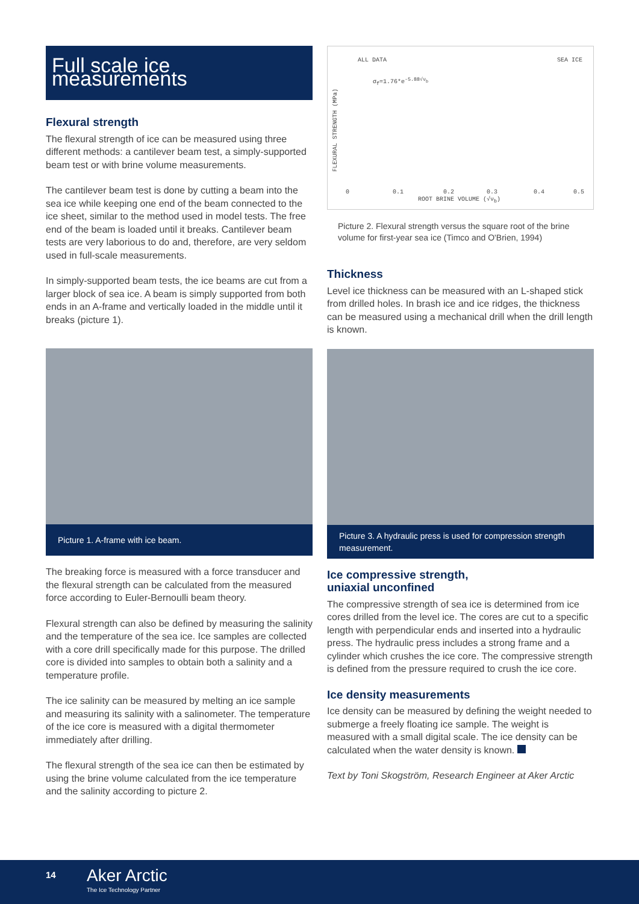Full scale ice measurements
Flexural strength
The flexural strength of ice can be measured using three different methods: a cantilever beam test, a simply-supported beam test or with brine volume measurements.
The cantilever beam test is done by cutting a beam into the sea ice while keeping one end of the beam connected to the ice sheet, similar to the method used in model tests. The free end of the beam is loaded until it breaks. Cantilever beam tests are very laborious to do and, therefore, are very seldom used in full-scale measurements.
In simply-supported beam tests, the ice beams are cut from a larger block of sea ice. A beam is simply supported from both ends in an A-frame and vertically loaded in the middle until it breaks (picture 1).
Picture 1. A-frame with ice beam.
The breaking force is measured with a force transducer and the flexural strength can be calculated from the measured force according to Euler-Bernoulli beam theory.
Flexural strength can also be defined by measuring the salinity and the temperature of the sea ice. Ice samples are collected with a core drill specifically made for this purpose. The drilled core is divided into samples to obtain both a salinity and a temperature profile.
The ice salinity can be measured by melting an ice sample and measuring its salinity with a salinometer. The temperature of the ice core is measured with a digital thermometer immediately after drilling.
The flexural strength of the sea ice can then be estimated by using the brine volume calculated from the ice temperature and the salinity according to picture 2.
ALL DATA SEA ICE
σ<sub>f</sub>=1.76*e<sup>-5.88√ν<sub>b</sub></sup>
FLEXURAL STRENGTH (MPa)
0 0.1 0.2 0.3 0.4 0.5
ROOT BRINE VOLUME (√ν<sub>b</sub>)
Picture 2. Flexural strength versus the square root of the brine volume for first-year sea ice (Timco and O'Brien, 1994)
Thickness
Level ice thickness can be measured with an L-shaped stick from drilled holes. In brash ice and ice ridges, the thickness can be measured using a mechanical drill when the drill length is known.
Picture 3. A hydraulic press is used for compression strength measurement.
Ice compressive strength,
uniaxial unconfined
The compressive strength of sea ice is determined from ice cores drilled from the level ice. The cores are cut to a specific length with perpendicular ends and inserted into a hydraulic press. The hydraulic press includes a strong frame and a cylinder which crushes the ice core. The compressive strength is defined from the pressure required to crush the ice core.
Ice density measurements
Ice density can be measured by defining the weight needed to submerge a freely floating ice sample. The weight is measured with a small digital scale. The ice density can be calculated when the water density is known.
Text by Toni Skogström, Research Engineer at Aker Arctic
14 Aker Arctic
The Ice Technology Partner